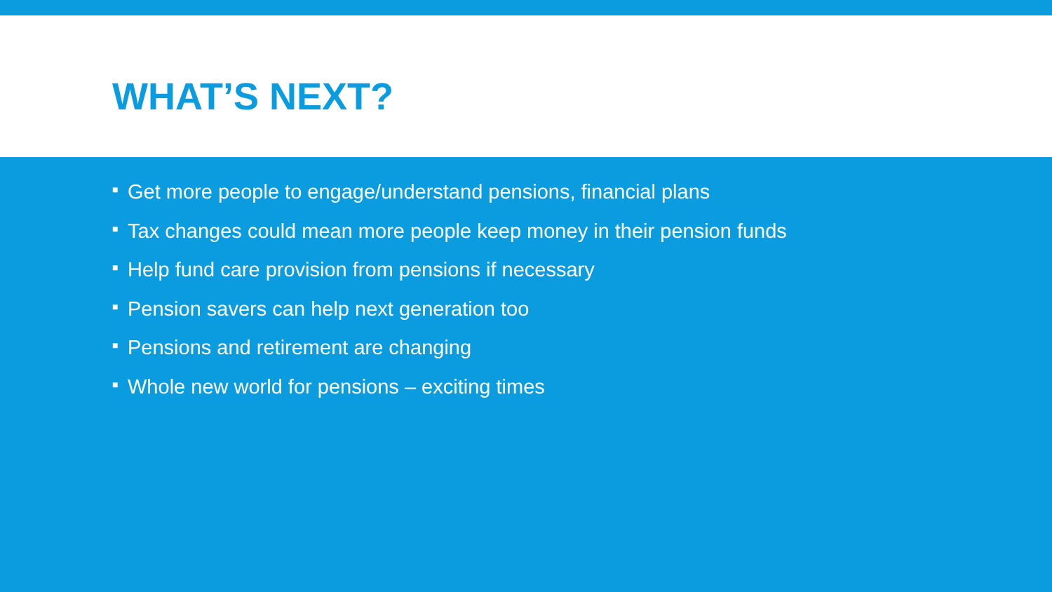WHAT’S NEXT?
■ Get more people to engage/understand pensions, financial plans
■ Tax changes could mean more people keep money in their pension funds
■ Help fund care provision from pensions if necessary
■ Pension savers can help next generation too
■ Pensions and retirement are changing
■ Whole new world for pensions – exciting times